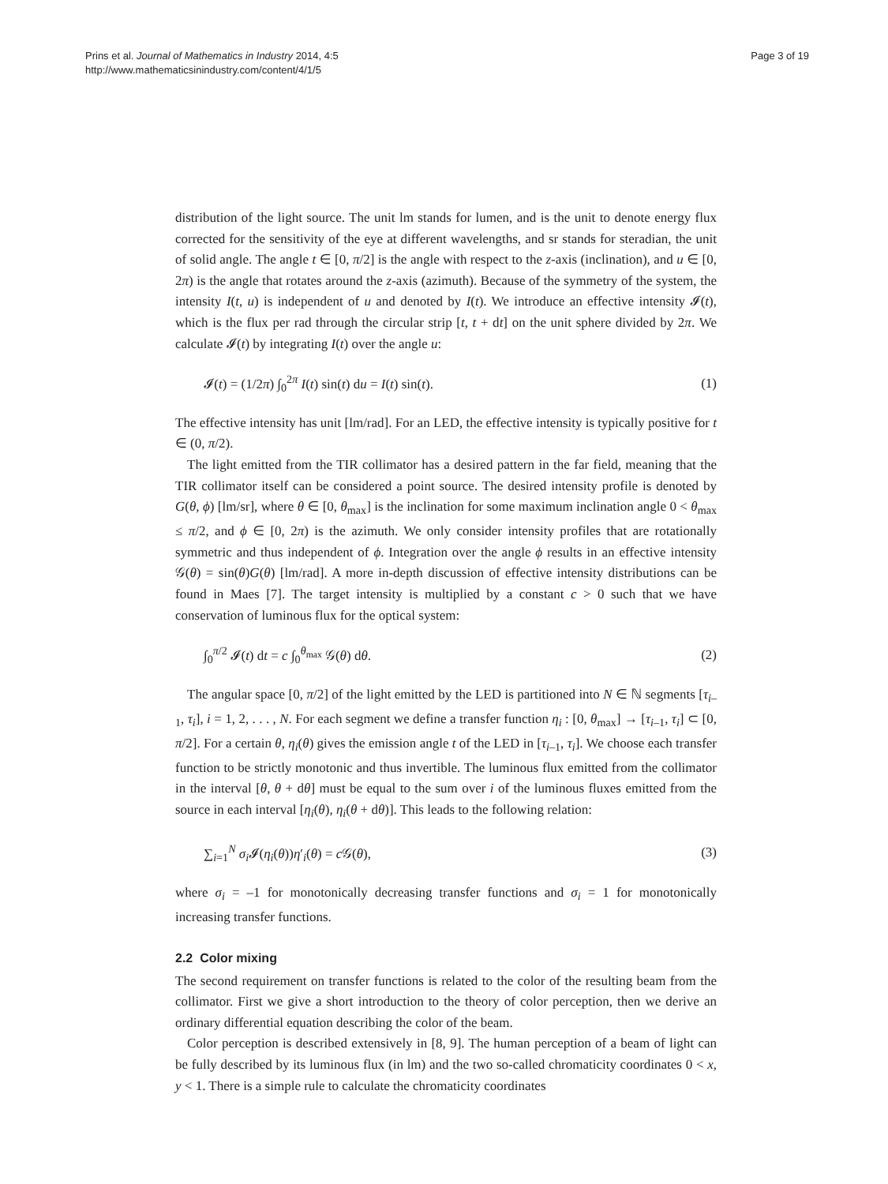Prins et al. Journal of Mathematics in Industry 2014, 4:5
http://www.mathematicsinindustry.com/content/4/1/5
Page 3 of 19
distribution of the light source. The unit lm stands for lumen, and is the unit to denote energy flux corrected for the sensitivity of the eye at different wavelengths, and sr stands for steradian, the unit of solid angle. The angle t ∈ [0, π/2] is the angle with respect to the z-axis (inclination), and u ∈ [0, 2π) is the angle that rotates around the z-axis (azimuth). Because of the symmetry of the system, the intensity I(t, u) is independent of u and denoted by I(t). We introduce an effective intensity 𝓘(t), which is the flux per rad through the circular strip [t, t + dt] on the unit sphere divided by 2π. We calculate 𝓘(t) by integrating I(t) over the angle u:
𝓘(t) = (1/2π) ∫<sub>0</sub><sup>2π</sup> I(t) sin(t) du = I(t) sin(t). (1)
The effective intensity has unit [lm/rad]. For an LED, the effective intensity is typically positive for t ∈ (0, π/2).
The light emitted from the TIR collimator has a desired pattern in the far field, meaning that the TIR collimator itself can be considered a point source. The desired intensity profile is denoted by G(θ, ϕ) [lm/sr], where θ ∈ [0, θ<sub>max</sub>] is the inclination for some maximum inclination angle 0 < θ<sub>max</sub> ≤ π/2, and ϕ ∈ [0, 2π) is the azimuth. We only consider intensity profiles that are rotationally symmetric and thus independent of ϕ. Integration over the angle ϕ results in an effective intensity 𝒢(θ) = sin(θ)G(θ) [lm/rad]. A more in-depth discussion of effective intensity distributions can be found in Maes [7]. The target intensity is multiplied by a constant c > 0 such that we have conservation of luminous flux for the optical system:
∫<sub>0</sub><sup>π/2</sup> 𝓘(t) dt = c ∫<sub>0</sub><sup>θ<sub>max</sub></sup> 𝒢(θ) dθ. (2)
The angular space [0, π/2] of the light emitted by the LED is partitioned into N ∈ ℕ segments [τ<sub>i–1</sub>, τ<sub>i</sub>], i = 1, 2, . . . , N. For each segment we define a transfer function η<sub>i</sub> : [0, θ<sub>max</sub>] → [τ<sub>i–1</sub>, τ<sub>i</sub>] ⊂ [0, π/2]. For a certain θ, η<sub>i</sub>(θ) gives the emission angle t of the LED in [τ<sub>i–1</sub>, τ<sub>i</sub>]. We choose each transfer function to be strictly monotonic and thus invertible. The luminous flux emitted from the collimator in the interval [θ, θ + dθ] must be equal to the sum over i of the luminous fluxes emitted from the source in each interval [η<sub>i</sub>(θ), η<sub>i</sub>(θ + dθ)]. This leads to the following relation:
∑<sub>i=1</sub><sup>N</sup> σ<sub>i</sub>𝓘(η<sub>i</sub>(θ))η′<sub>i</sub>(θ) = c 𝒢(θ), (3)
where σ<sub>i</sub> = –1 for monotonically decreasing transfer functions and σ<sub>i</sub> = 1 for monotonically increasing transfer functions.
2.2 Color mixing
The second requirement on transfer functions is related to the color of the resulting beam from the collimator. First we give a short introduction to the theory of color perception, then we derive an ordinary differential equation describing the color of the beam.
Color perception is described extensively in [8, 9]. The human perception of a beam of light can be fully described by its luminous flux (in lm) and the two so-called chromaticity coordinates 0 < x, y < 1. There is a simple rule to calculate the chromaticity coordinates